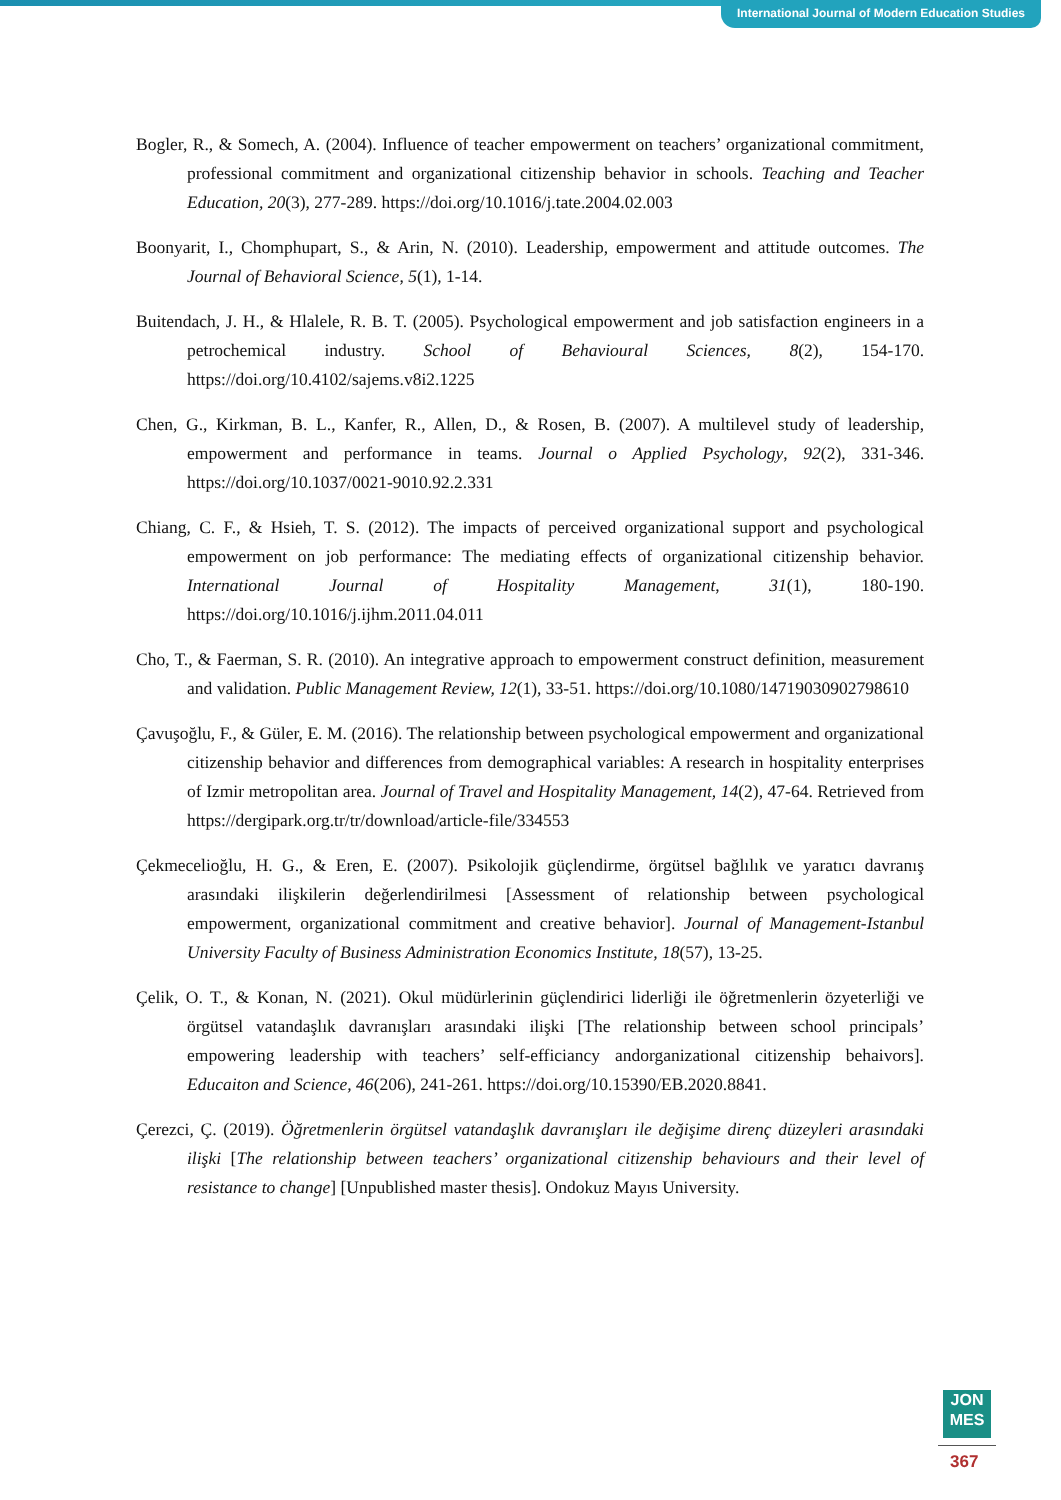International Journal of Modern Education Studies
Bogler, R., & Somech, A. (2004). Influence of teacher empowerment on teachers’ organizational commitment, professional commitment and organizational citizenship behavior in schools. Teaching and Teacher Education, 20(3), 277-289. https://doi.org/10.1016/j.tate.2004.02.003
Boonyarit, I., Chomphupart, S., & Arin, N. (2010). Leadership, empowerment and attitude outcomes. The Journal of Behavioral Science, 5(1), 1-14.
Buitendach, J. H., & Hlalele, R. B. T. (2005). Psychological empowerment and job satisfaction engineers in a petrochemical industry. School of Behavioural Sciences, 8(2), 154-170. https://doi.org/10.4102/sajems.v8i2.1225
Chen, G., Kirkman, B. L., Kanfer, R., Allen, D., & Rosen, B. (2007). A multilevel study of leadership, empowerment and performance in teams. Journal o Applied Psychology, 92(2), 331-346. https://doi.org/10.1037/0021-9010.92.2.331
Chiang, C. F., & Hsieh, T. S. (2012). The impacts of perceived organizational support and psychological empowerment on job performance: The mediating effects of organizational citizenship behavior. International Journal of Hospitality Management, 31(1), 180-190. https://doi.org/10.1016/j.ijhm.2011.04.011
Cho, T., & Faerman, S. R. (2010). An integrative approach to empowerment construct definition, measurement and validation. Public Management Review, 12(1), 33-51. https://doi.org/10.1080/14719030902798610
Çavuşoğlu, F., & Güler, E. M. (2016). The relationship between psychological empowerment and organizational citizenship behavior and differences from demographical variables: A research in hospitality enterprises of Izmir metropolitan area. Journal of Travel and Hospitality Management, 14(2), 47-64. Retrieved from https://dergipark.org.tr/tr/download/article-file/334553
Çekmecelioğlu, H. G., & Eren, E. (2007). Psikolojik güçlendirme, örgütsel bağlılık ve yaratıcı davranış arasındaki ilişkilerin değerlendirilmesi [Assessment of relationship between psychological empowerment, organizational commitment and creative behavior]. Journal of Management-Istanbul University Faculty of Business Administration Economics Institute, 18(57), 13-25.
Çelik, O. T., & Konan, N. (2021). Okul müdürlerinin güçlendirici liderliği ile öğretmenlerin özyeterliği ve örgütsel vatandaşlık davranışları arasındaki ilişki [The relationship between school principals’ empowering leadership with teachers’ self-efficiancy andorganizational citizenship behaivors]. Educaiton and Science, 46(206), 241-261. https://doi.org/10.15390/EB.2020.8841.
Çerezci, Ç. (2019). Öğretmenlerin örgütsel vatandaşlık davranışları ile değişime direnç düzeyleri arasındaki ilişki [The relationship between teachers’ organizational citizenship behaviours and their level of resistance to change] [Unpublished master thesis]. Ondokuz Mayıs University.
JON
MES
367